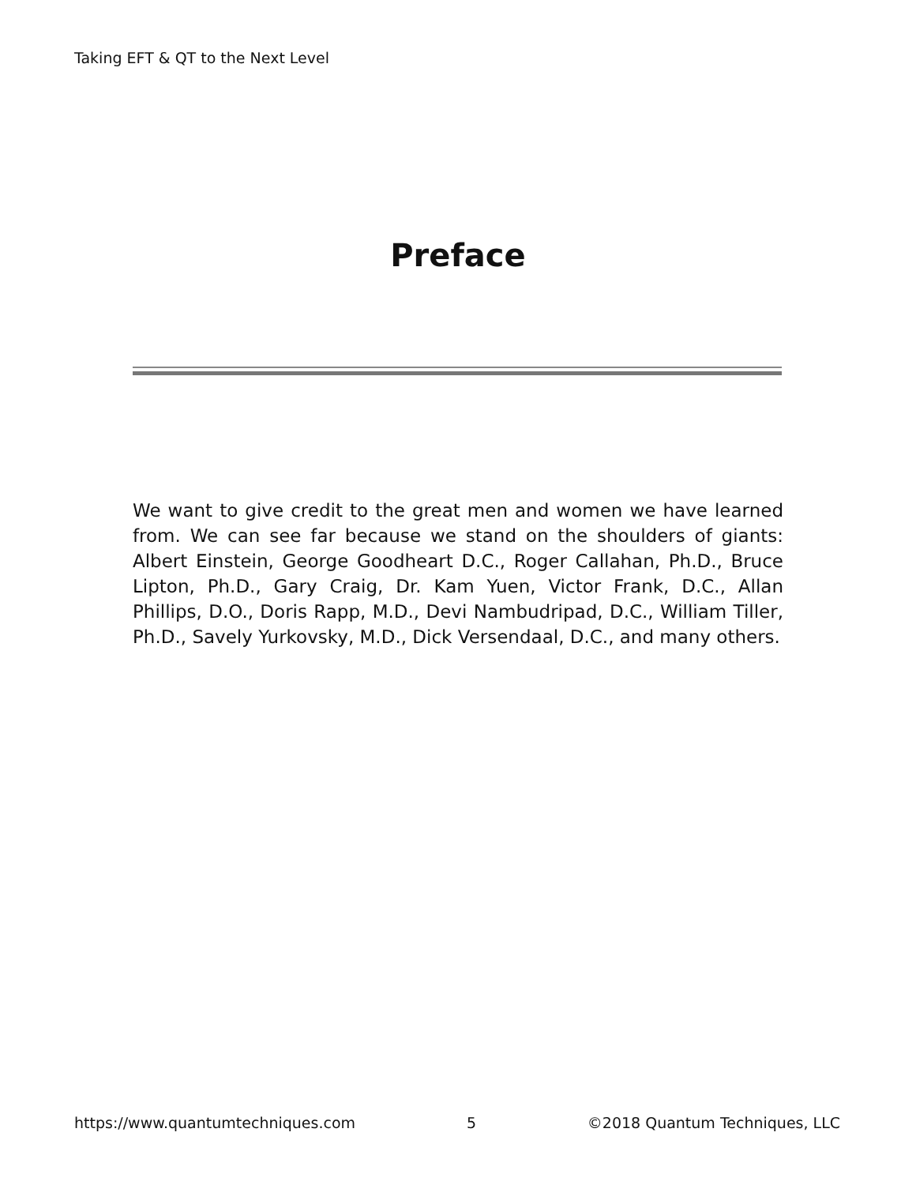Taking EFT & QT to the Next Level
Preface
We want to give credit to the great men and women we have learned from. We can see far because we stand on the shoulders of giants: Albert Einstein, George Goodheart D.C., Roger Callahan, Ph.D., Bruce Lipton, Ph.D., Gary Craig, Dr. Kam Yuen, Victor Frank, D.C., Allan Phillips, D.O., Doris Rapp, M.D., Devi Nambudripad, D.C., William Tiller, Ph.D., Savely Yurkovsky, M.D., Dick Versendaal, D.C., and many others.
https://www.quantumtechniques.com 5 ©2018 Quantum Techniques, LLC